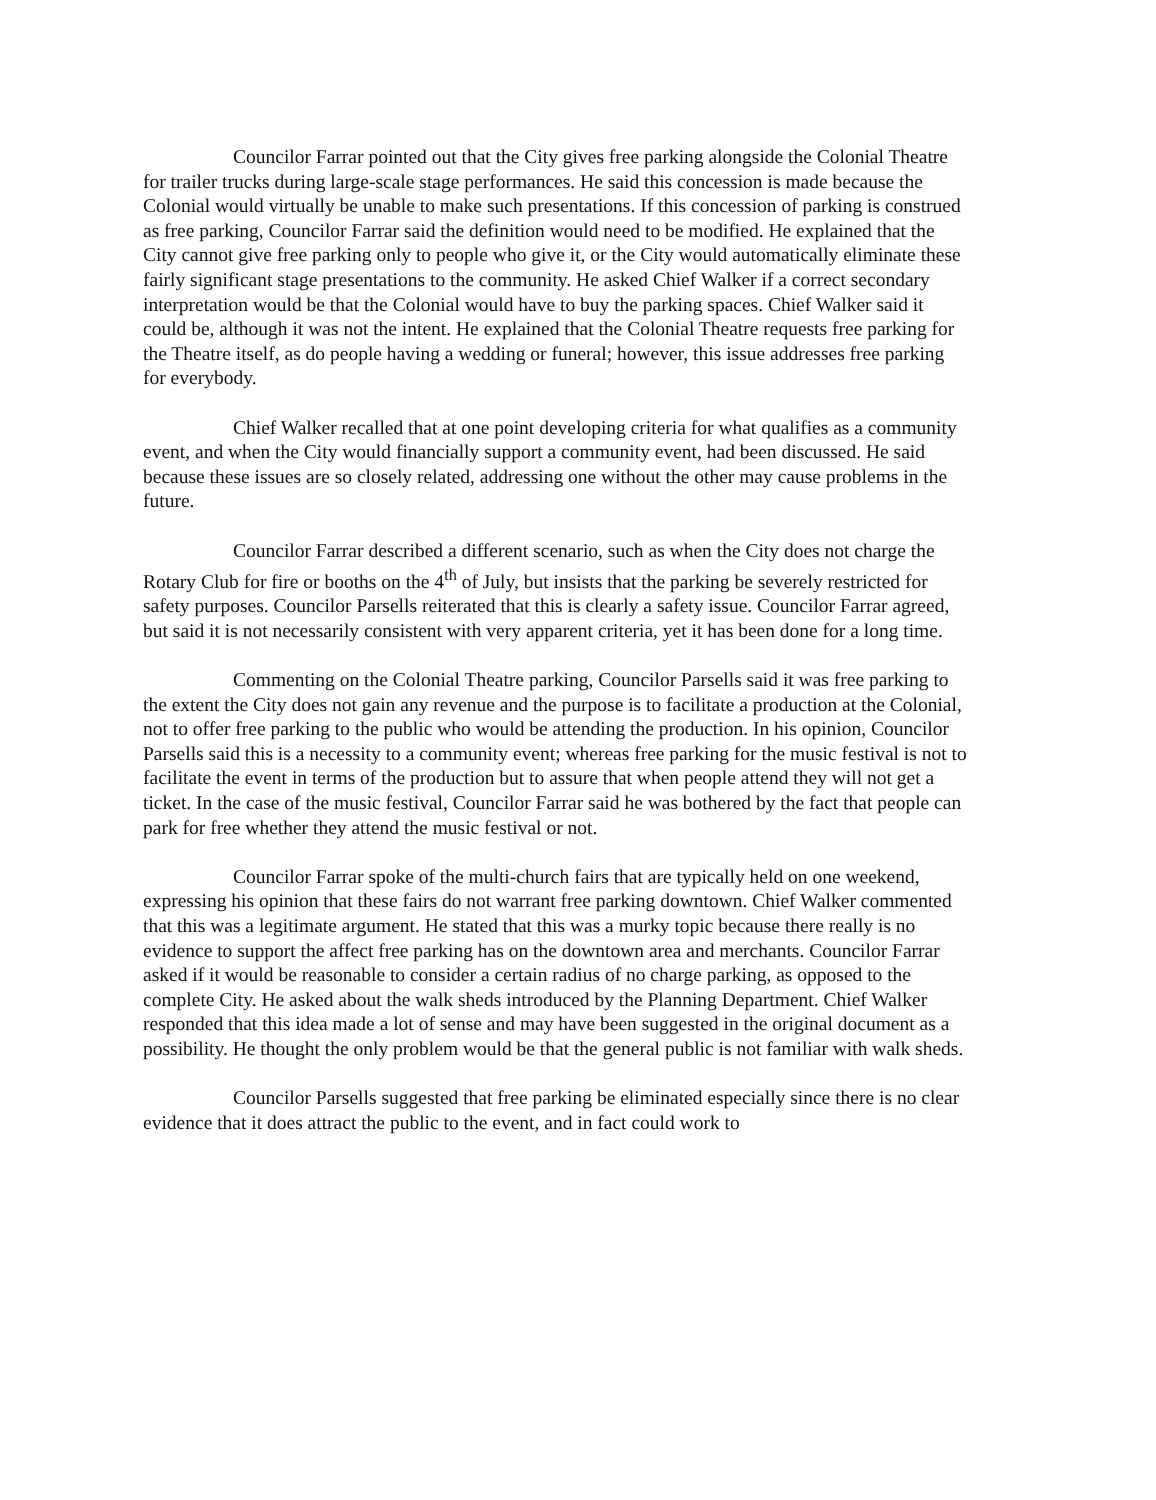Councilor Farrar pointed out that the City gives free parking alongside the Colonial Theatre for trailer trucks during large-scale stage performances. He said this concession is made because the Colonial would virtually be unable to make such presentations. If this concession of parking is construed as free parking, Councilor Farrar said the definition would need to be modified. He explained that the City cannot give free parking only to people who give it, or the City would automatically eliminate these fairly significant stage presentations to the community. He asked Chief Walker if a correct secondary interpretation would be that the Colonial would have to buy the parking spaces. Chief Walker said it could be, although it was not the intent. He explained that the Colonial Theatre requests free parking for the Theatre itself, as do people having a wedding or funeral; however, this issue addresses free parking for everybody.
Chief Walker recalled that at one point developing criteria for what qualifies as a community event, and when the City would financially support a community event, had been discussed. He said because these issues are so closely related, addressing one without the other may cause problems in the future.
Councilor Farrar described a different scenario, such as when the City does not charge the Rotary Club for fire or booths on the 4<sup>th</sup> of July, but insists that the parking be severely restricted for safety purposes. Councilor Parsells reiterated that this is clearly a safety issue. Councilor Farrar agreed, but said it is not necessarily consistent with very apparent criteria, yet it has been done for a long time.
Commenting on the Colonial Theatre parking, Councilor Parsells said it was free parking to the extent the City does not gain any revenue and the purpose is to facilitate a production at the Colonial, not to offer free parking to the public who would be attending the production. In his opinion, Councilor Parsells said this is a necessity to a community event; whereas free parking for the music festival is not to facilitate the event in terms of the production but to assure that when people attend they will not get a ticket. In the case of the music festival, Councilor Farrar said he was bothered by the fact that people can park for free whether they attend the music festival or not.
Councilor Farrar spoke of the multi-church fairs that are typically held on one weekend, expressing his opinion that these fairs do not warrant free parking downtown. Chief Walker commented that this was a legitimate argument. He stated that this was a murky topic because there really is no evidence to support the affect free parking has on the downtown area and merchants. Councilor Farrar asked if it would be reasonable to consider a certain radius of no charge parking, as opposed to the complete City. He asked about the walk sheds introduced by the Planning Department. Chief Walker responded that this idea made a lot of sense and may have been suggested in the original document as a possibility. He thought the only problem would be that the general public is not familiar with walk sheds.
Councilor Parsells suggested that free parking be eliminated especially since there is no clear evidence that it does attract the public to the event, and in fact could work to